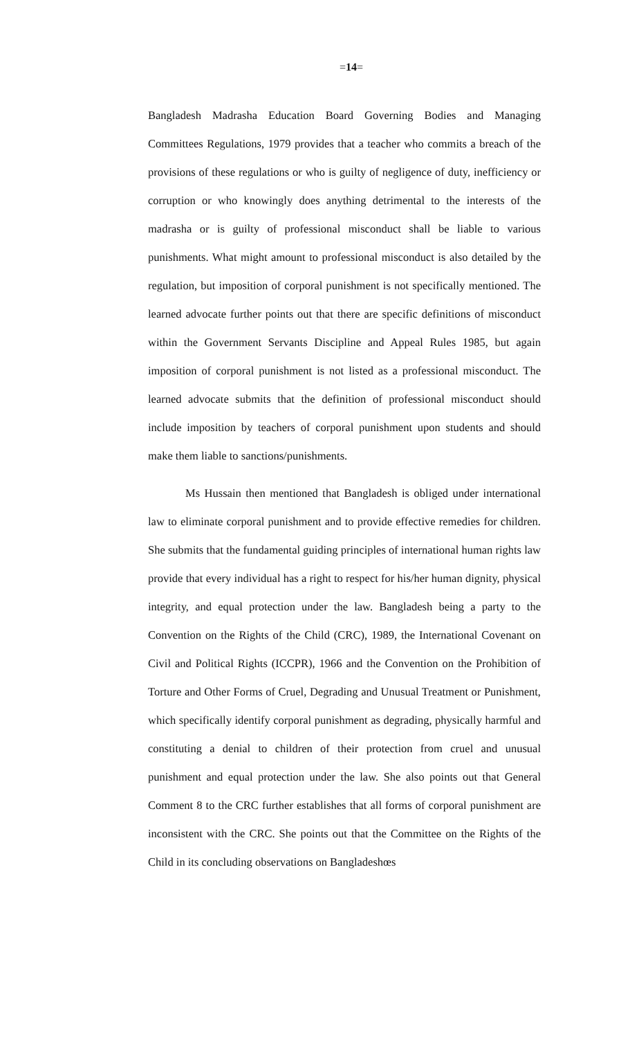=14=
Bangladesh Madrasha Education Board Governing Bodies and Managing Committees Regulations, 1979 provides that a teacher who commits a breach of the provisions of these regulations or who is guilty of negligence of duty, inefficiency or corruption or who knowingly does anything detrimental to the interests of the madrasha or is guilty of professional misconduct shall be liable to various punishments. What might amount to professional misconduct is also detailed by the regulation, but imposition of corporal punishment is not specifically mentioned. The learned advocate further points out that there are specific definitions of misconduct within the Government Servants Discipline and Appeal Rules 1985, but again imposition of corporal punishment is not listed as a professional misconduct. The learned advocate submits that the definition of professional misconduct should include imposition by teachers of corporal punishment upon students and should make them liable to sanctions/punishments.
Ms Hussain then mentioned that Bangladesh is obliged under international law to eliminate corporal punishment and to provide effective remedies for children. She submits that the fundamental guiding principles of international human rights law provide that every individual has a right to respect for his/her human dignity, physical integrity, and equal protection under the law. Bangladesh being a party to the Convention on the Rights of the Child (CRC), 1989, the International Covenant on Civil and Political Rights (ICCPR), 1966 and the Convention on the Prohibition of Torture and Other Forms of Cruel, Degrading and Unusual Treatment or Punishment, which specifically identify corporal punishment as degrading, physically harmful and constituting a denial to children of their protection from cruel and unusual punishment and equal protection under the law. She also points out that General Comment 8 to the CRC further establishes that all forms of corporal punishment are inconsistent with the CRC. She points out that the Committee on the Rights of the Child in its concluding observations on Bangladeshœs